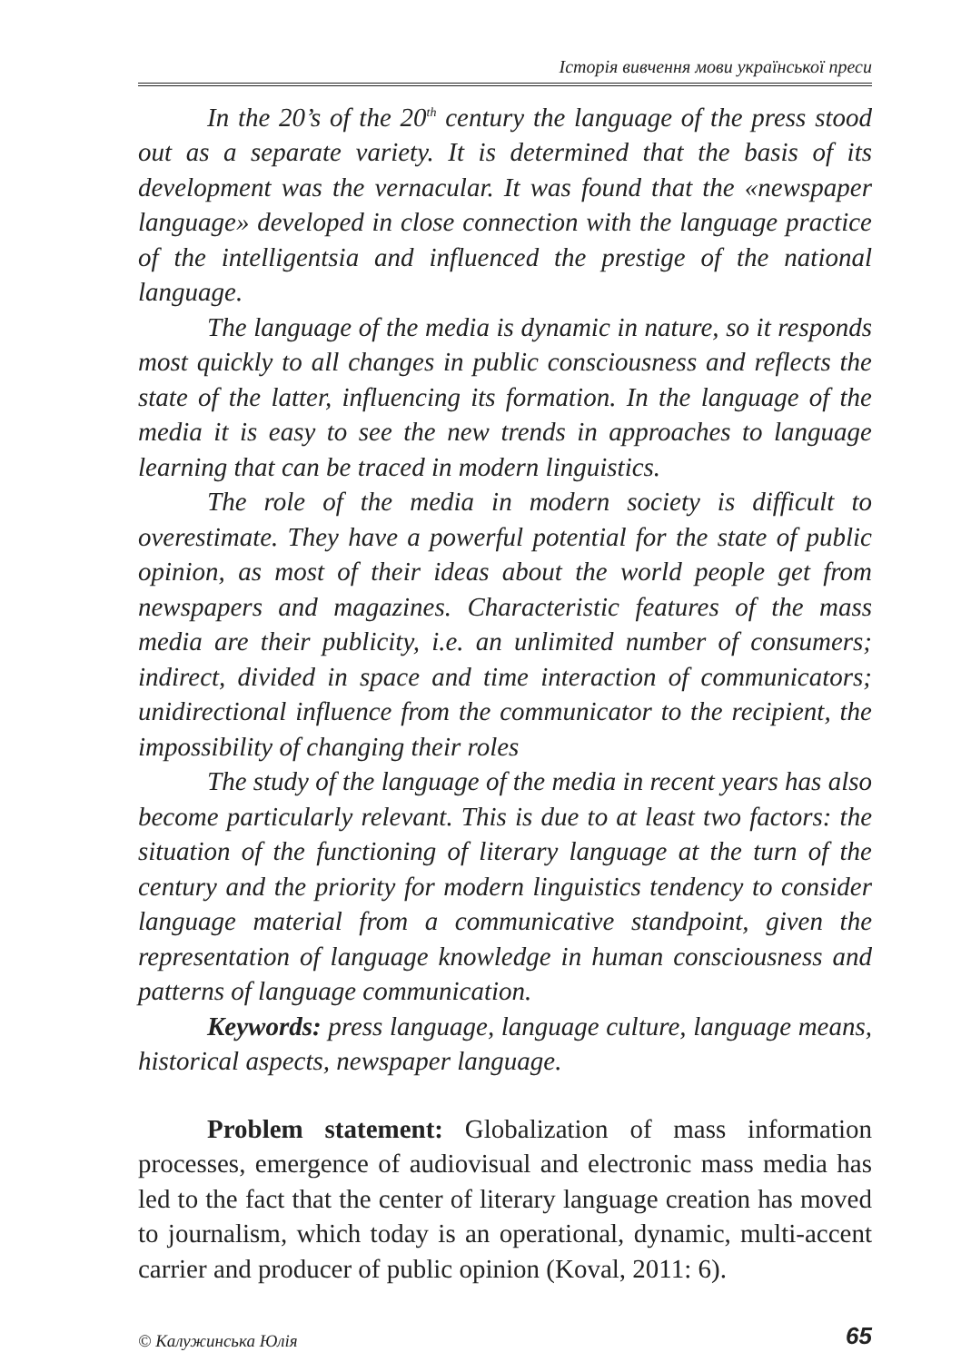Історія вивчення мови української преси
In the 20’s of the 20<sup>th</sup> century the language of the press stood out as a separate variety. It is determined that the basis of its development was the vernacular. It was found that the «newspaper language» developed in close connection with the language practice of the intelligentsia and influenced the prestige of the national language.
The language of the media is dynamic in nature, so it responds most quickly to all changes in public consciousness and reflects the state of the latter, influencing its formation. In the language of the media it is easy to see the new trends in approaches to language learning that can be traced in modern linguistics.
The role of the media in modern society is difficult to overestimate. They have a powerful potential for the state of public opinion, as most of their ideas about the world people get from newspapers and magazines. Characteristic features of the mass media are their publicity, i.e. an unlimited number of consumers; indirect, divided in space and time interaction of communicators; unidirectional influence from the communicator to the recipient, the impossibility of changing their roles
The study of the language of the media in recent years has also become particularly relevant. This is due to at least two factors: the situation of the functioning of literary language at the turn of the century and the priority for modern linguistics tendency to consider language material from a communicative standpoint, given the representation of language knowledge in human consciousness and patterns of language communication.
Keywords: press language, language culture, language means, historical aspects, newspaper language.
Problem statement: Globalization of mass information processes, emergence of audiovisual and electronic mass media has led to the fact that the center of literary language creation has moved to journalism, which today is an operational, dynamic, multi-accent carrier and producer of public opinion (Koval, 2011: 6).
© Калужинська Юлія 65